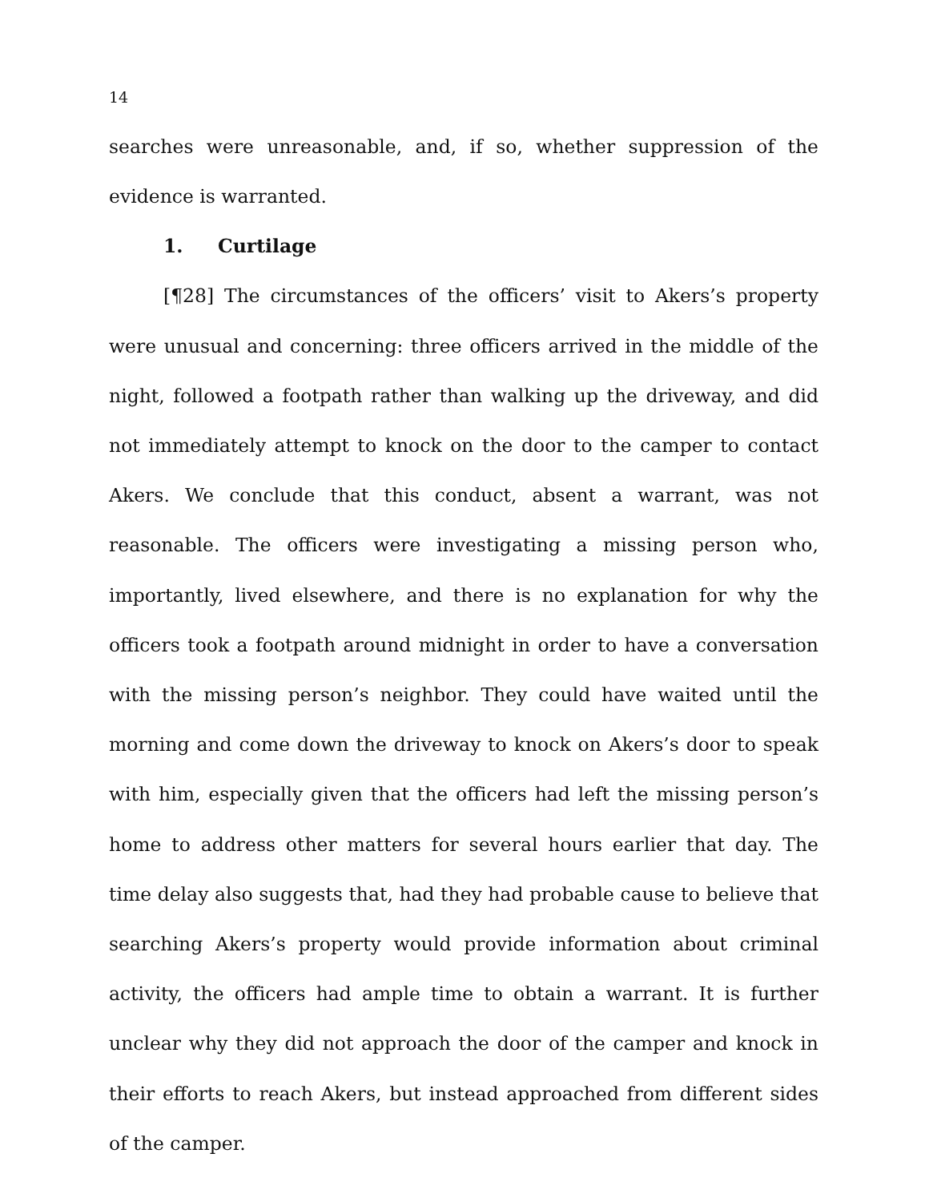14
searches were unreasonable, and, if so, whether suppression of the evidence is warranted.
1. Curtilage
[¶28] The circumstances of the officers’ visit to Akers’s property were unusual and concerning: three officers arrived in the middle of the night, followed a footpath rather than walking up the driveway, and did not immediately attempt to knock on the door to the camper to contact Akers. We conclude that this conduct, absent a warrant, was not reasonable. The officers were investigating a missing person who, importantly, lived elsewhere, and there is no explanation for why the officers took a footpath around midnight in order to have a conversation with the missing person’s neighbor. They could have waited until the morning and come down the driveway to knock on Akers’s door to speak with him, especially given that the officers had left the missing person’s home to address other matters for several hours earlier that day. The time delay also suggests that, had they had probable cause to believe that searching Akers’s property would provide information about criminal activity, the officers had ample time to obtain a warrant. It is further unclear why they did not approach the door of the camper and knock in their efforts to reach Akers, but instead approached from different sides of the camper.